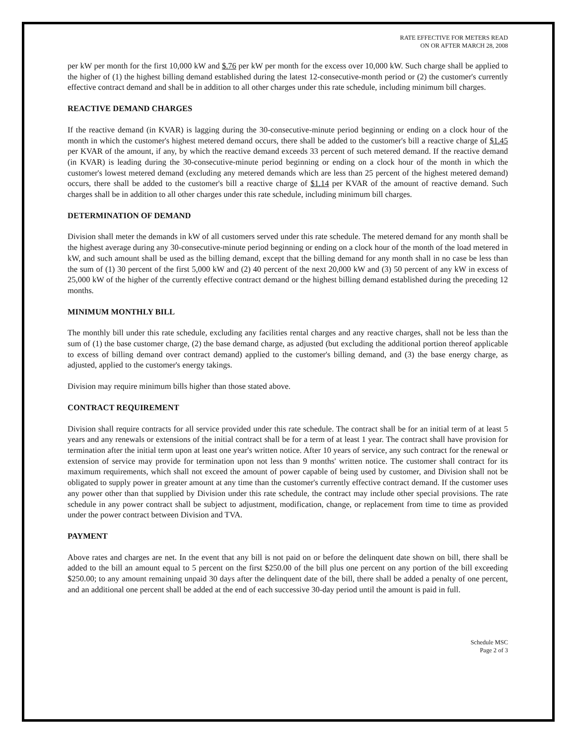RATE EFFECTIVE FOR METERS READ
ON OR AFTER MARCH 28, 2008
per kW per month for the first 10,000 kW and $.76 per kW per month for the excess over 10,000 kW. Such charge shall be applied to the higher of (1) the highest billing demand established during the latest 12-consecutive-month period or (2) the customer's currently effective contract demand and shall be in addition to all other charges under this rate schedule, including minimum bill charges.
REACTIVE DEMAND CHARGES
If the reactive demand (in KVAR) is lagging during the 30-consecutive-minute period beginning or ending on a clock hour of the month in which the customer's highest metered demand occurs, there shall be added to the customer's bill a reactive charge of $1.45 per KVAR of the amount, if any, by which the reactive demand exceeds 33 percent of such metered demand. If the reactive demand (in KVAR) is leading during the 30-consecutive-minute period beginning or ending on a clock hour of the month in which the customer's lowest metered demand (excluding any metered demands which are less than 25 percent of the highest metered demand) occurs, there shall be added to the customer's bill a reactive charge of $1.14 per KVAR of the amount of reactive demand. Such charges shall be in addition to all other charges under this rate schedule, including minimum bill charges.
DETERMINATION OF DEMAND
Division shall meter the demands in kW of all customers served under this rate schedule. The metered demand for any month shall be the highest average during any 30-consecutive-minute period beginning or ending on a clock hour of the month of the load metered in kW, and such amount shall be used as the billing demand, except that the billing demand for any month shall in no case be less than the sum of (1) 30 percent of the first 5,000 kW and (2) 40 percent of the next 20,000 kW and (3) 50 percent of any kW in excess of 25,000 kW of the higher of the currently effective contract demand or the highest billing demand established during the preceding 12 months.
MINIMUM MONTHLY BILL
The monthly bill under this rate schedule, excluding any facilities rental charges and any reactive charges, shall not be less than the sum of (1) the base customer charge, (2) the base demand charge, as adjusted (but excluding the additional portion thereof applicable to excess of billing demand over contract demand) applied to the customer's billing demand, and (3) the base energy charge, as adjusted, applied to the customer's energy takings.
Division may require minimum bills higher than those stated above.
CONTRACT REQUIREMENT
Division shall require contracts for all service provided under this rate schedule. The contract shall be for an initial term of at least 5 years and any renewals or extensions of the initial contract shall be for a term of at least 1 year. The contract shall have provision for termination after the initial term upon at least one year's written notice. After 10 years of service, any such contract for the renewal or extension of service may provide for termination upon not less than 9 months' written notice. The customer shall contract for its maximum requirements, which shall not exceed the amount of power capable of being used by customer, and Division shall not be obligated to supply power in greater amount at any time than the customer's currently effective contract demand. If the customer uses any power other than that supplied by Division under this rate schedule, the contract may include other special provisions. The rate schedule in any power contract shall be subject to adjustment, modification, change, or replacement from time to time as provided under the power contract between Division and TVA.
PAYMENT
Above rates and charges are net. In the event that any bill is not paid on or before the delinquent date shown on bill, there shall be added to the bill an amount equal to 5 percent on the first $250.00 of the bill plus one percent on any portion of the bill exceeding $250.00; to any amount remaining unpaid 30 days after the delinquent date of the bill, there shall be added a penalty of one percent, and an additional one percent shall be added at the end of each successive 30-day period until the amount is paid in full.
Schedule MSC
Page 2 of 3